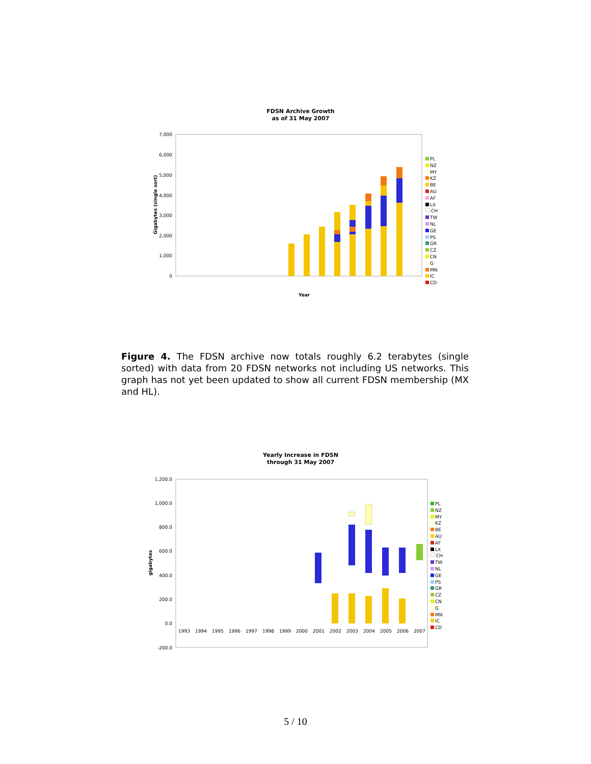FDSN Archive Growth
as of 31 May 2007
7,000
6,000
5,000
4,000
3,000
2,000
1,000
0
Gigabytes (single sort)
Year
PL
NZ
MY
KZ
BE
AU
AF
LX
CH
TW
NL
GE
PS
GR
CZ
CN
G
MN
IC
CD
Figure 4. The FDSN archive now totals roughly 6.2 terabytes (single sorted) with data from 20 FDSN networks not including US networks. This graph has not yet been updated to show all current FDSN membership (MX and HL).
Yearly Increase in FDSN
through 31 May 2007
1,200.0
1,000.0
800.0
600.0
400.0
200.0
0.0
-200.0
gigabytes
1993
1994
1995
1996
1997
1998
1999
2000
2001
2002
2003
2004
2005
2006
2007
PL
NZ
MY
KZ
BE
AU
AF
LX
CH
TW
NL
GE
PS
GR
CZ
CN
G
MN
IC
CD
5 / 10